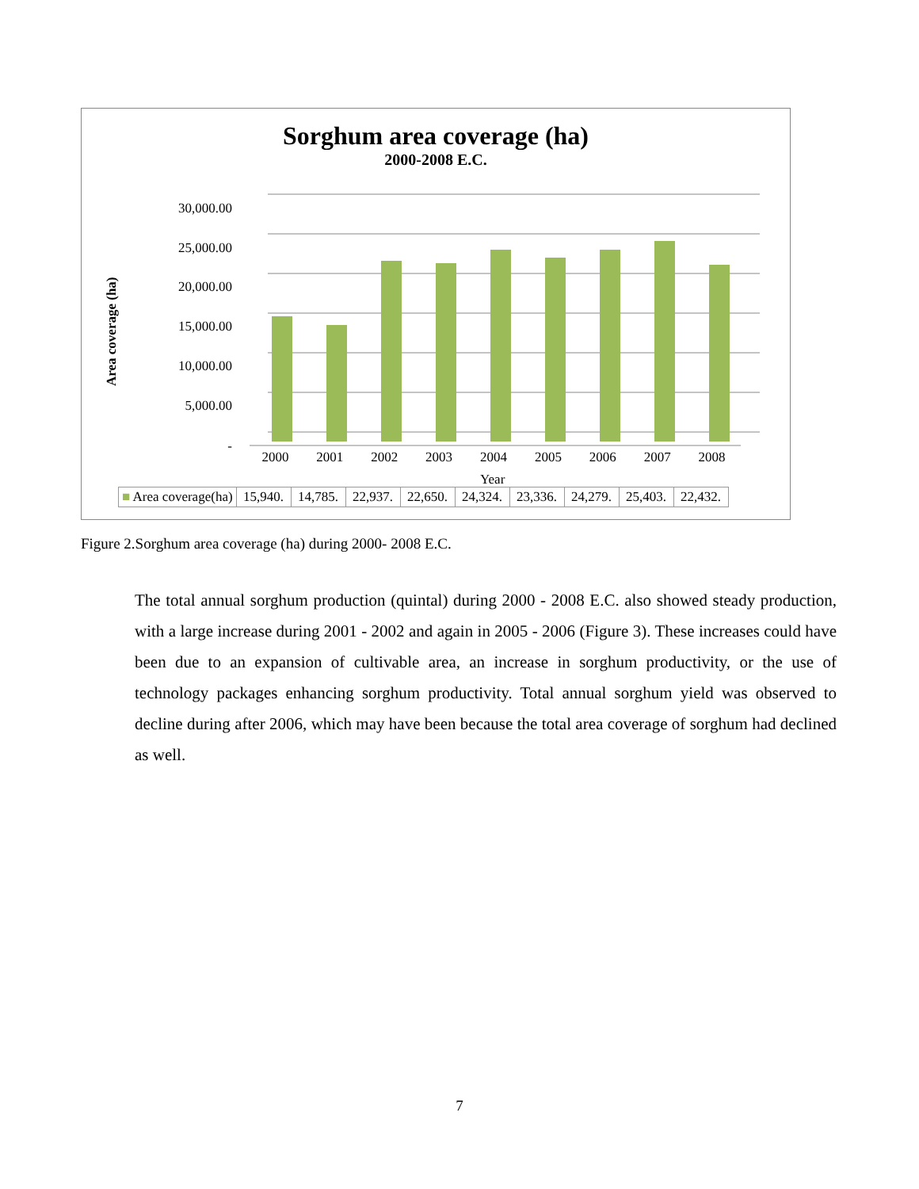Sorghum area coverage (ha)
2000-2008 E.C.
Area coverage (ha)
30,000.00
25,000.00
20,000.00
15,000.00
10,000.00
5,000.00
-
2000 2001 2002 2003 2004 2005 2006 2007 2008
Year
| ■ Area coverage(ha) | 15,940. | 14,785. | 22,937. | 22,650. | 24,324. | 23,336. | 24,279. | 25,403. | 22,432. |
Figure 2.Sorghum area coverage (ha) during 2000- 2008 E.C.
The total annual sorghum production (quintal) during 2000 - 2008 E.C. also showed steady production, with a large increase during 2001 - 2002 and again in 2005 - 2006 (Figure 3). These increases could have been due to an expansion of cultivable area, an increase in sorghum productivity, or the use of technology packages enhancing sorghum productivity. Total annual sorghum yield was observed to decline during after 2006, which may have been because the total area coverage of sorghum had declined as well.
7